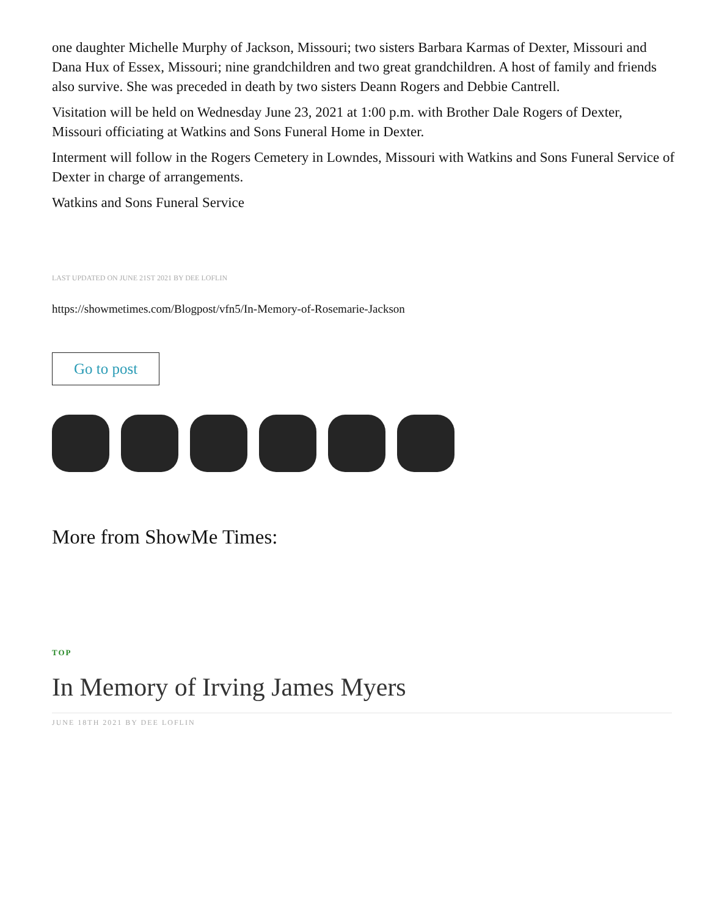one daughter Michelle Murphy of Jackson, Missouri; two sisters Barbara Karmas of Dexter, Missouri and Dana Hux of Essex, Missouri; nine grandchildren and two great grandchildren. A host of family and friends also survive. She was preceded in death by two sisters Deann Rogers and Debbie Cantrell.
Visitation will be held on Wednesday June 23, 2021 at 1:00 p.m. with Brother Dale Rogers of Dexter, Missouri officiating at Watkins and Sons Funeral Home in Dexter.
Interment will follow in the Rogers Cemetery in Lowndes, Missouri with Watkins and Sons Funeral Service of Dexter in charge of arrangements.
Watkins and Sons Funeral Service
LAST UPDATED ON JUNE 21ST 2021 BY DEE LOFLIN
https://showmetimes.com/Blogpost/vfn5/In-Memory-of-Rosemarie-Jackson
Go to post
More from ShowMe Times:
TOP
In Memory of Irving James Myers
JUNE 18TH 2021 BY DEE LOFLIN